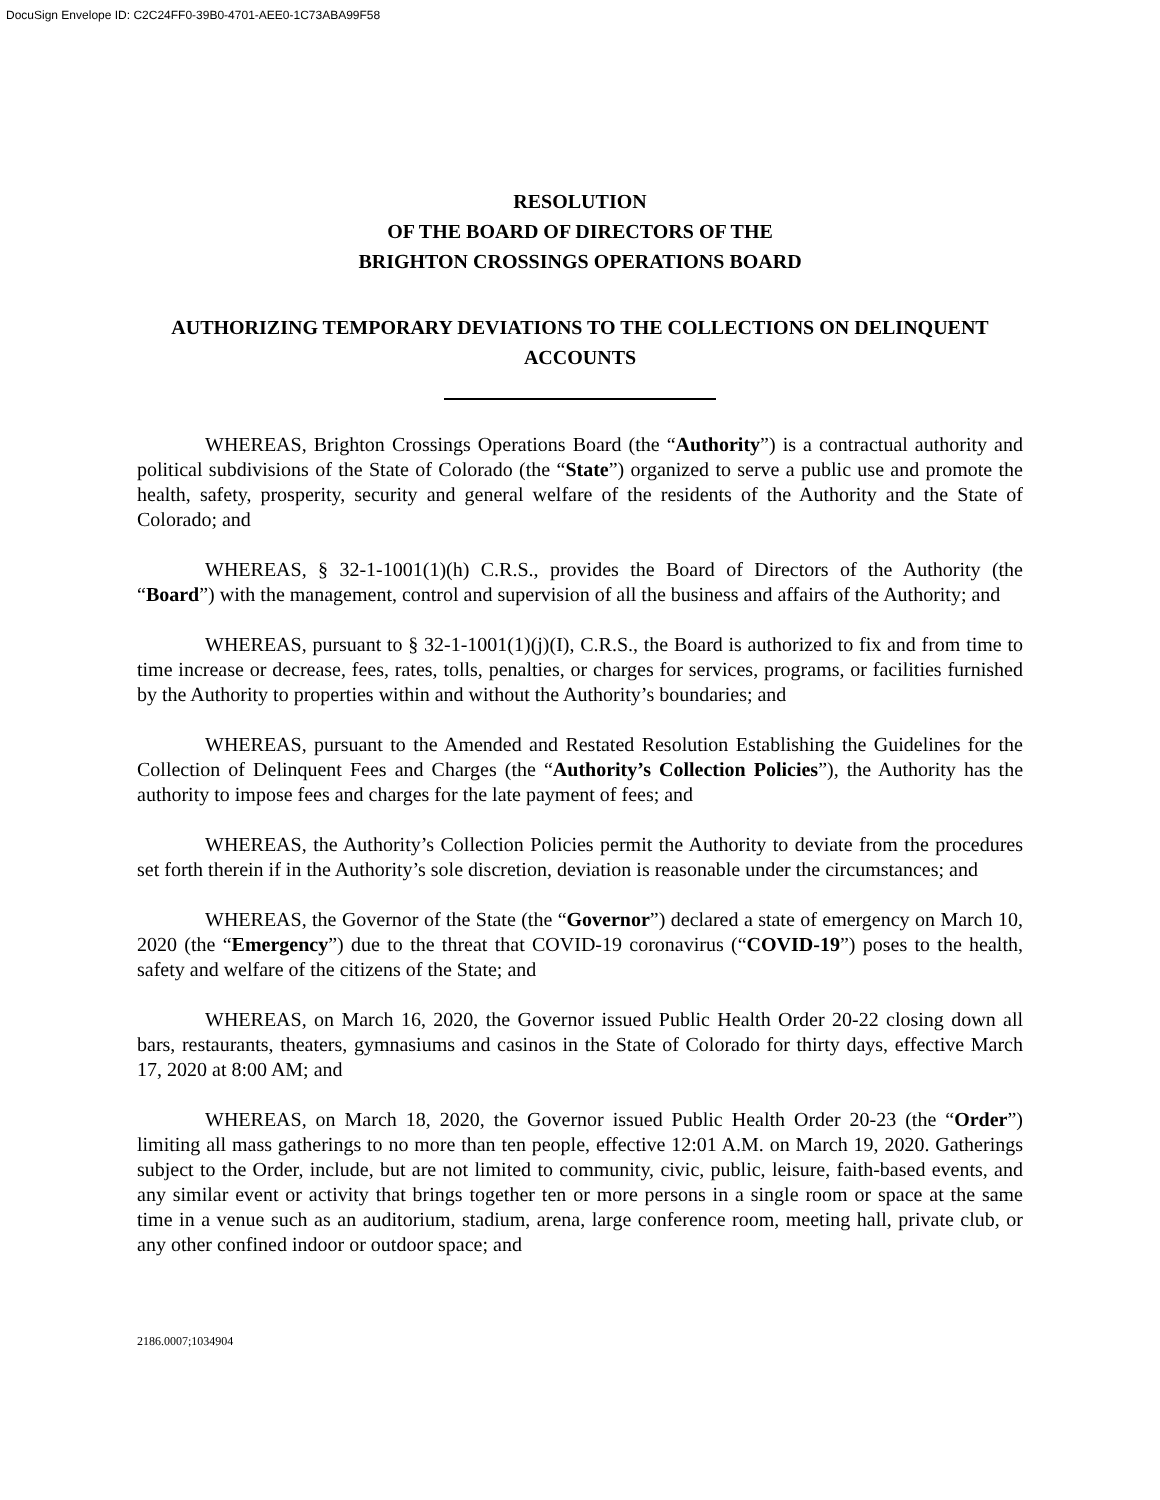DocuSign Envelope ID: C2C24FF0-39B0-4701-AEE0-1C73ABA99F58
RESOLUTION
OF THE BOARD OF DIRECTORS OF THE
BRIGHTON CROSSINGS OPERATIONS BOARD
AUTHORIZING TEMPORARY DEVIATIONS TO THE COLLECTIONS ON DELINQUENT ACCOUNTS
WHEREAS, Brighton Crossings Operations Board (the “Authority”) is a contractual authority and political subdivisions of the State of Colorado (the “State”) organized to serve a public use and promote the health, safety, prosperity, security and general welfare of the residents of the Authority and the State of Colorado; and
WHEREAS, § 32-1-1001(1)(h) C.R.S., provides the Board of Directors of the Authority (the “Board”) with the management, control and supervision of all the business and affairs of the Authority; and
WHEREAS, pursuant to § 32-1-1001(1)(j)(I), C.R.S., the Board is authorized to fix and from time to time increase or decrease, fees, rates, tolls, penalties, or charges for services, programs, or facilities furnished by the Authority to properties within and without the Authority’s boundaries; and
WHEREAS, pursuant to the Amended and Restated Resolution Establishing the Guidelines for the Collection of Delinquent Fees and Charges (the “Authority’s Collection Policies”), the Authority has the authority to impose fees and charges for the late payment of fees; and
WHEREAS, the Authority’s Collection Policies permit the Authority to deviate from the procedures set forth therein if in the Authority’s sole discretion, deviation is reasonable under the circumstances; and
WHEREAS, the Governor of the State (the “Governor”) declared a state of emergency on March 10, 2020 (the “Emergency”) due to the threat that COVID-19 coronavirus (“COVID-19”) poses to the health, safety and welfare of the citizens of the State; and
WHEREAS, on March 16, 2020, the Governor issued Public Health Order 20-22 closing down all bars, restaurants, theaters, gymnasiums and casinos in the State of Colorado for thirty days, effective March 17, 2020 at 8:00 AM; and
WHEREAS, on March 18, 2020, the Governor issued Public Health Order 20-23 (the “Order”) limiting all mass gatherings to no more than ten people, effective 12:01 A.M. on March 19, 2020. Gatherings subject to the Order, include, but are not limited to community, civic, public, leisure, faith-based events, and any similar event or activity that brings together ten or more persons in a single room or space at the same time in a venue such as an auditorium, stadium, arena, large conference room, meeting hall, private club, or any other confined indoor or outdoor space; and
2186.0007;1034904